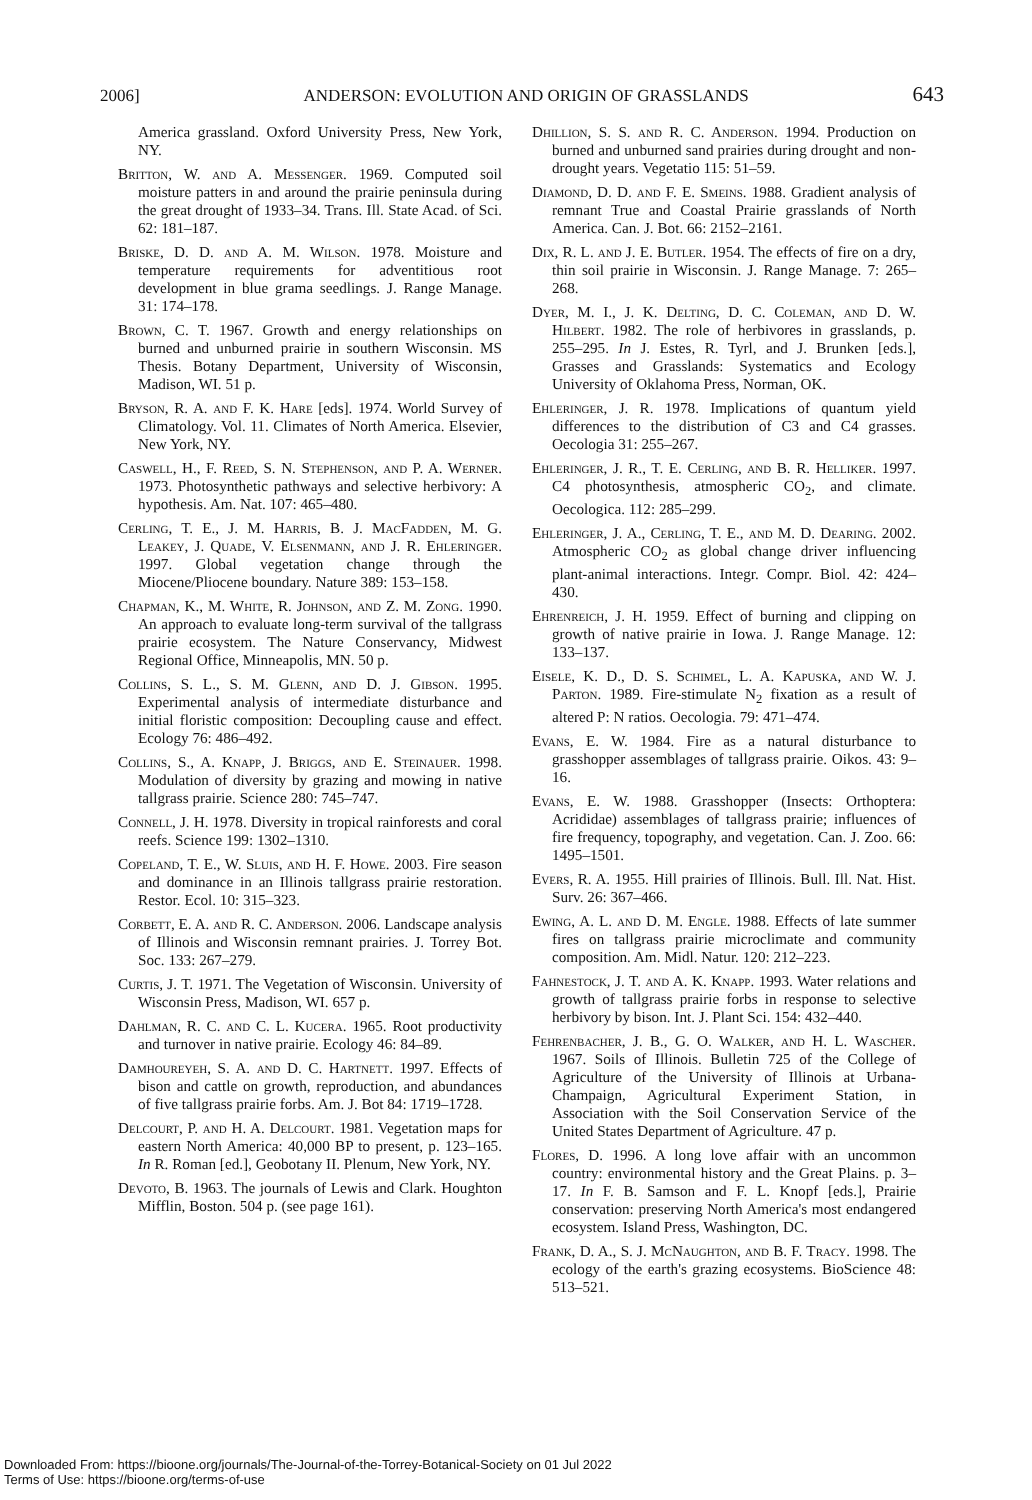2006] ANDERSON: EVOLUTION AND ORIGIN OF GRASSLANDS 643
America grassland. Oxford University Press, New York, NY.
Britton, W. and A. Messenger. 1969. Computed soil moisture patters in and around the prairie peninsula during the great drought of 1933–34. Trans. Ill. State Acad. of Sci. 62: 181–187.
Briske, D. D. and A. M. Wilson. 1978. Moisture and temperature requirements for adventitious root development in blue grama seedlings. J. Range Manage. 31: 174–178.
Brown, C. T. 1967. Growth and energy relationships on burned and unburned prairie in southern Wisconsin. MS Thesis. Botany Department, University of Wisconsin, Madison, WI. 51 p.
Bryson, R. A. and F. K. Hare [eds]. 1974. World Survey of Climatology. Vol. 11. Climates of North America. Elsevier, New York, NY.
Caswell, H., F. Reed, S. N. Stephenson, and P. A. Werner. 1973. Photosynthetic pathways and selective herbivory: A hypothesis. Am. Nat. 107: 465–480.
Cerling, T. E., J. M. Harris, B. J. MacFadden, M. G. Leakey, J. Quade, V. Elsenmann, and J. R. Ehleringer. 1997. Global vegetation change through the Miocene/Pliocene boundary. Nature 389: 153–158.
Chapman, K., M. White, R. Johnson, and Z. M. Zong. 1990. An approach to evaluate long-term survival of the tallgrass prairie ecosystem. The Nature Conservancy, Midwest Regional Office, Minneapolis, MN. 50 p.
Collins, S. L., S. M. Glenn, and D. J. Gibson. 1995. Experimental analysis of intermediate disturbance and initial floristic composition: Decoupling cause and effect. Ecology 76: 486–492.
Collins, S., A. Knapp, J. Briggs, and E. Steinauer. 1998. Modulation of diversity by grazing and mowing in native tallgrass prairie. Science 280: 745–747.
Connell, J. H. 1978. Diversity in tropical rainforests and coral reefs. Science 199: 1302–1310.
Copeland, T. E., W. Sluis, and H. F. Howe. 2003. Fire season and dominance in an Illinois tallgrass prairie restoration. Restor. Ecol. 10: 315–323.
Corbett, E. A. and R. C. Anderson. 2006. Landscape analysis of Illinois and Wisconsin remnant prairies. J. Torrey Bot. Soc. 133: 267–279.
Curtis, J. T. 1971. The Vegetation of Wisconsin. University of Wisconsin Press, Madison, WI. 657 p.
Dahlman, R. C. and C. L. Kucera. 1965. Root productivity and turnover in native prairie. Ecology 46: 84–89.
Damhoureyeh, S. A. and D. C. Hartnett. 1997. Effects of bison and cattle on growth, reproduction, and abundances of five tallgrass prairie forbs. Am. J. Bot 84: 1719–1728.
Delcourt, P. and H. A. Delcourt. 1981. Vegetation maps for eastern North America: 40,000 BP to present, p. 123–165. In R. Roman [ed.], Geobotany II. Plenum, New York, NY.
Devoto, B. 1963. The journals of Lewis and Clark. Houghton Mifflin, Boston. 504 p. (see page 161).
Dhillion, S. S. and R. C. Anderson. 1994. Production on burned and unburned sand prairies during drought and non-drought years. Vegetatio 115: 51–59.
Diamond, D. D. and F. E. Smeins. 1988. Gradient analysis of remnant True and Coastal Prairie grasslands of North America. Can. J. Bot. 66: 2152–2161.
Dix, R. L. and J. E. Butler. 1954. The effects of fire on a dry, thin soil prairie in Wisconsin. J. Range Manage. 7: 265–268.
Dyer, M. I., J. K. Delting, D. C. Coleman, and D. W. Hilbert. 1982. The role of herbivores in grasslands, p. 255–295. In J. Estes, R. Tyrl, and J. Brunken [eds.], Grasses and Grasslands: Systematics and Ecology University of Oklahoma Press, Norman, OK.
Ehleringer, J. R. 1978. Implications of quantum yield differences to the distribution of C3 and C4 grasses. Oecologia 31: 255–267.
Ehleringer, J. R., T. E. Cerling, and B. R. Helliker. 1997. C4 photosynthesis, atmospheric CO<sub>2</sub>, and climate. Oecologica. 112: 285–299.
Ehleringer, J. A., Cerling, T. E., and M. D. Dearing. 2002. Atmospheric CO<sub>2</sub> as global change driver influencing plant-animal interactions. Integr. Compr. Biol. 42: 424–430.
Ehrenreich, J. H. 1959. Effect of burning and clipping on growth of native prairie in Iowa. J. Range Manage. 12: 133–137.
Eisele, K. D., D. S. Schimel, L. A. Kapuska, and W. J. Parton. 1989. Fire-stimulate N<sub>2</sub> fixation as a result of altered P: N ratios. Oecologia. 79: 471–474.
Evans, E. W. 1984. Fire as a natural disturbance to grasshopper assemblages of tallgrass prairie. Oikos. 43: 9–16.
Evans, E. W. 1988. Grasshopper (Insects: Orthoptera: Acrididae) assemblages of tallgrass prairie; influences of fire frequency, topography, and vegetation. Can. J. Zoo. 66: 1495–1501.
Evers, R. A. 1955. Hill prairies of Illinois. Bull. Ill. Nat. Hist. Surv. 26: 367–466.
Ewing, A. L. and D. M. Engle. 1988. Effects of late summer fires on tallgrass prairie microclimate and community composition. Am. Midl. Natur. 120: 212–223.
Fahnestock, J. T. and A. K. Knapp. 1993. Water relations and growth of tallgrass prairie forbs in response to selective herbivory by bison. Int. J. Plant Sci. 154: 432–440.
Fehrenbacher, J. B., G. O. Walker, and H. L. Wascher. 1967. Soils of Illinois. Bulletin 725 of the College of Agriculture of the University of Illinois at Urbana-Champaign, Agricultural Experiment Station, in Association with the Soil Conservation Service of the United States Department of Agriculture. 47 p.
Flores, D. 1996. A long love affair with an uncommon country: environmental history and the Great Plains. p. 3–17. In F. B. Samson and F. L. Knopf [eds.], Prairie conservation: preserving North America's most endangered ecosystem. Island Press, Washington, DC.
Frank, D. A., S. J. McNaughton, and B. F. Tracy. 1998. The ecology of the earth's grazing ecosystems. BioScience 48: 513–521.
Downloaded From: https://bioone.org/journals/The-Journal-of-the-Torrey-Botanical-Society on 01 Jul 2022
Terms of Use: https://bioone.org/terms-of-use